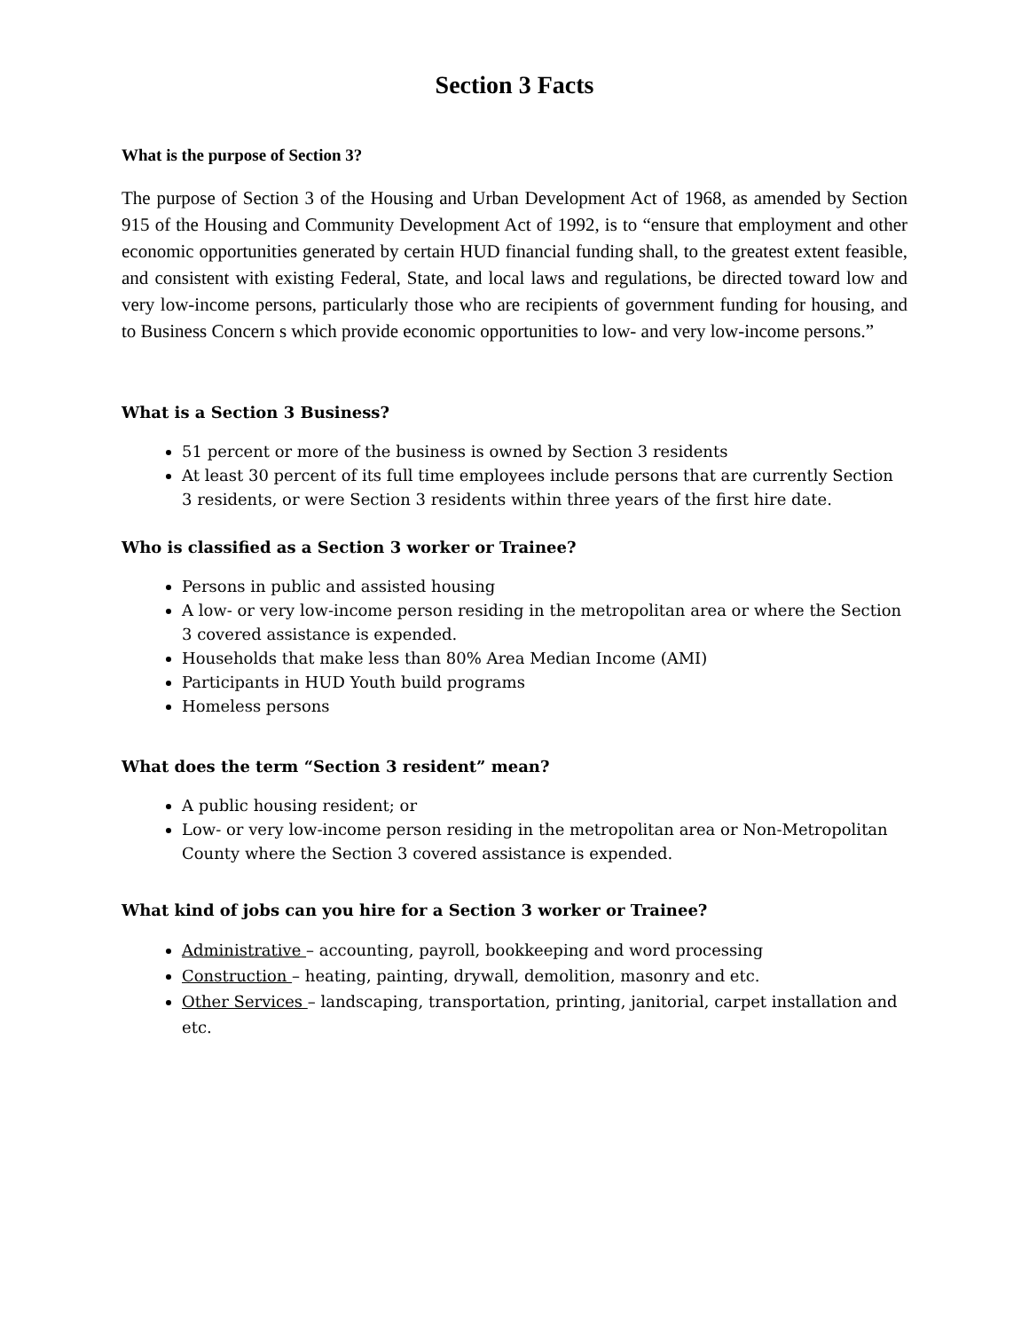Section 3 Facts
What is the purpose of Section 3?
The purpose of Section 3 of the Housing and Urban Development Act of 1968, as amended by Section 915 of the Housing and Community Development Act of 1992, is to “ensure that employment and other economic opportunities generated by certain HUD financial funding shall, to the greatest extent feasible, and consistent with existing Federal, State, and local laws and regulations, be directed toward low and very low-income persons, particularly those who are recipients of government funding for housing, and to Business Concern s which provide economic opportunities to low- and very low-income persons.”
What is a Section 3 Business?
51 percent or more of the business is owned by Section 3 residents
At least 30 percent of its full time employees include persons that are currently Section 3 residents, or were Section 3 residents within three years of the first hire date.
Who is classified as a Section 3 worker or Trainee?
Persons in public and assisted housing
A low- or very low-income person residing in the metropolitan area or where the Section 3 covered assistance is expended.
Households that make less than 80% Area Median Income (AMI)
Participants in HUD Youth build programs
Homeless persons
What does the term “Section 3 resident” mean?
A public housing resident; or
Low- or very low-income person residing in the metropolitan area or Non-Metropolitan County where the Section 3 covered assistance is expended.
What kind of jobs can you hire for a Section 3 worker or Trainee?
Administrative – accounting, payroll, bookkeeping and word processing
Construction – heating, painting, drywall, demolition, masonry and etc.
Other Services – landscaping, transportation, printing, janitorial, carpet installation and etc.